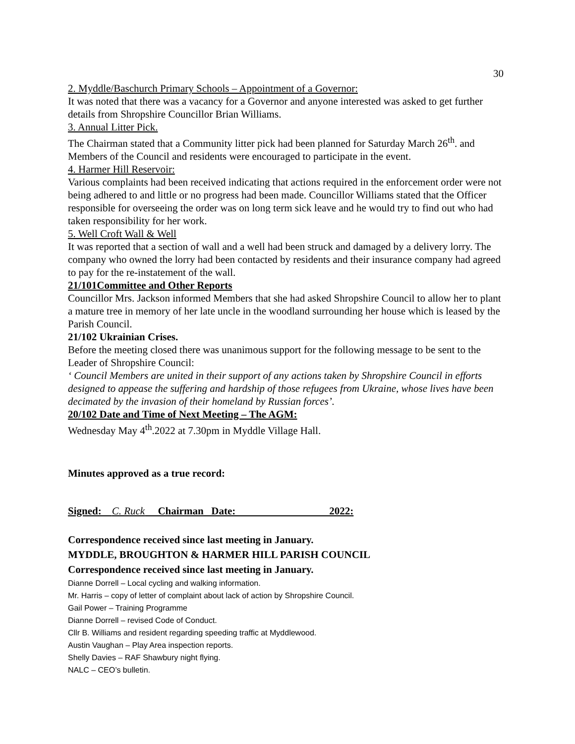30
2. Myddle/Baschurch Primary Schools – Appointment of a Governor:
It was noted that there was a vacancy for a Governor and anyone interested was asked to get further details from Shropshire Councillor Brian Williams.
3. Annual Litter Pick.
The Chairman stated that a Community litter pick had been planned for Saturday March 26<sup>th</sup>. and Members of the Council and residents were encouraged to participate in the event.
4. Harmer Hill Reservoir:
Various complaints had been received indicating that actions required in the enforcement order were not being adhered to and little or no progress had been made. Councillor Williams stated that the Officer responsible for overseeing the order was on long term sick leave and he would try to find out who had taken responsibility for her work.
5. Well Croft Wall & Well
It was reported that a section of wall and a well had been struck and damaged by a delivery lorry. The company who owned the lorry had been contacted by residents and their insurance company had agreed to pay for the re-instatement of the wall.
21/101Committee and Other Reports
Councillor Mrs. Jackson informed Members that she had asked Shropshire Council to allow her to plant a mature tree in memory of her late uncle in the woodland surrounding her house which is leased by the Parish Council.
21/102 Ukrainian Crises.
Before the meeting closed there was unanimous support for the following message to be sent to the Leader of Shropshire Council:
‘ Council Members are united in their support of any actions taken by Shropshire Council in efforts designed to appease the suffering and hardship of those refugees from Ukraine, whose lives have been decimated by the invasion of their homeland by Russian forces’.
20/102 Date and Time of Next Meeting – The AGM:
Wednesday May 4<sup>th</sup>.2022 at 7.30pm in Myddle Village Hall.
Minutes approved as a true record:
Signed: C. Ruck Chairman Date: 2022:
Correspondence received since last meeting in January.
MYDDLE, BROUGHTON & HARMER HILL PARISH COUNCIL
Correspondence received since last meeting in January.
Dianne Dorrell – Local cycling and walking information.
Mr. Harris – copy of letter of complaint about lack of action by Shropshire Council.
Gail Power – Training Programme
Dianne Dorrell – revised Code of Conduct.
Cllr B. Williams and resident regarding speeding traffic at Myddlewood.
Austin Vaughan – Play Area inspection reports.
Shelly Davies – RAF Shawbury night flying.
NALC – CEO’s bulletin.